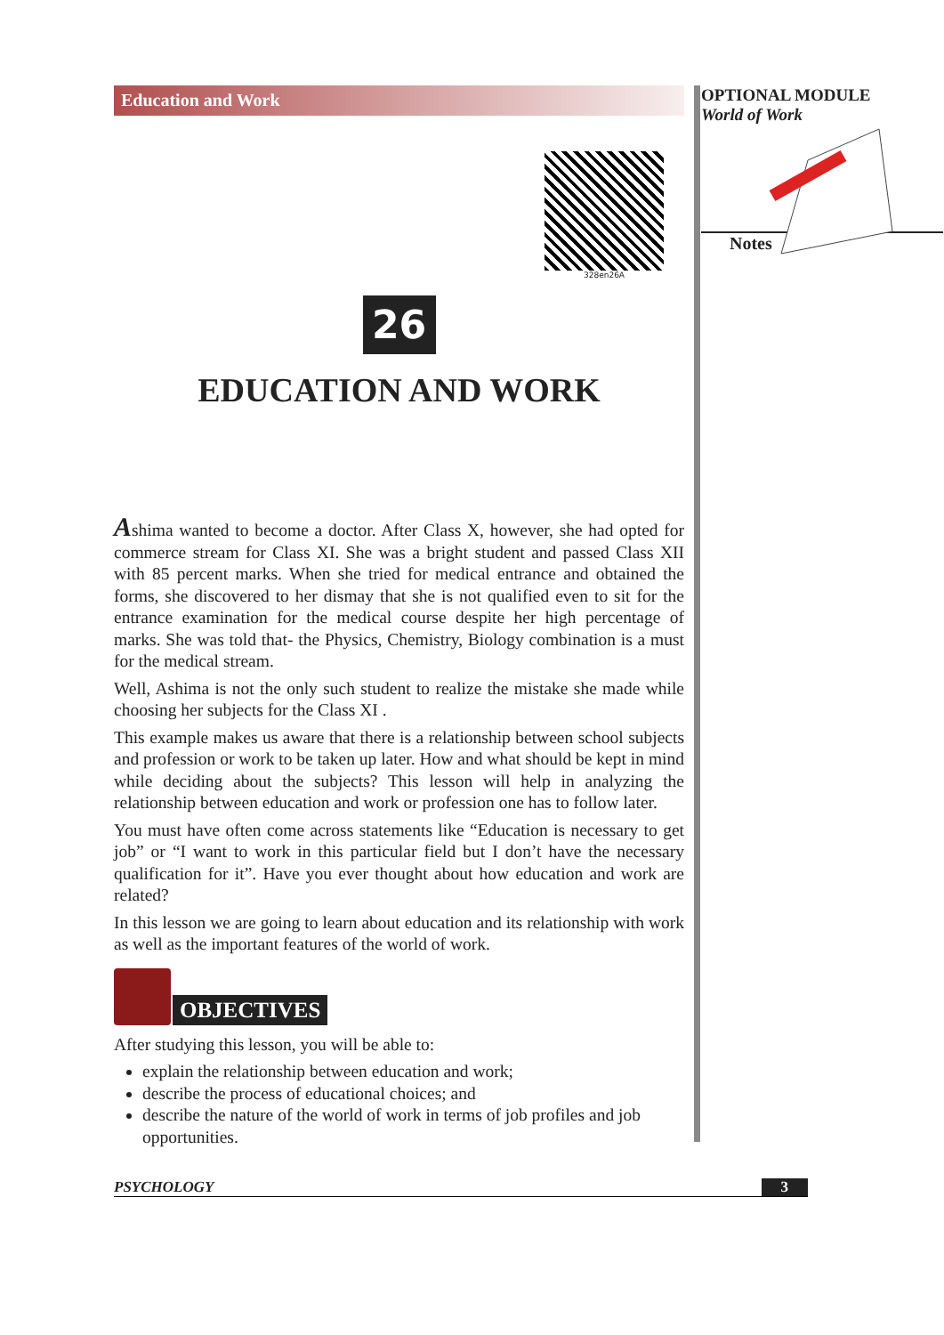Education and Work
328en26A
26
EDUCATION AND WORK
Ashima wanted to become a doctor. After Class X, however, she had opted for commerce stream for Class XI. She was a bright student and passed Class XII with 85 percent marks. When she tried for medical entrance and obtained the forms, she discovered to her dismay that she is not qualified even to sit for the entrance examination for the medical course despite her high percentage of marks. She was told that- the Physics, Chemistry, Biology combination is a must for the medical stream.
Well, Ashima is not the only such student to realize the mistake she made while choosing her subjects for the Class XI .
This example makes us aware that there is a relationship between school subjects and profession or work to be taken up later. How and what should be kept in mind while deciding about the subjects? This lesson will help in analyzing the relationship between education and work or profession one has to follow later.
You must have often come across statements like “Education is necessary to get job” or “I want to work in this particular field but I don’t have the necessary qualification for it”. Have you ever thought about how education and work are related?
In this lesson we are going to learn about education and its relationship with work as well as the important features of the world of work.
OBJECTIVES
After studying this lesson, you will be able to:
explain the relationship between education and work;
describe the process of educational choices; and
describe the nature of the world of work in terms of job profiles and job opportunities.
OPTIONAL MODULE
World of Work
Notes
PSYCHOLOGY 3